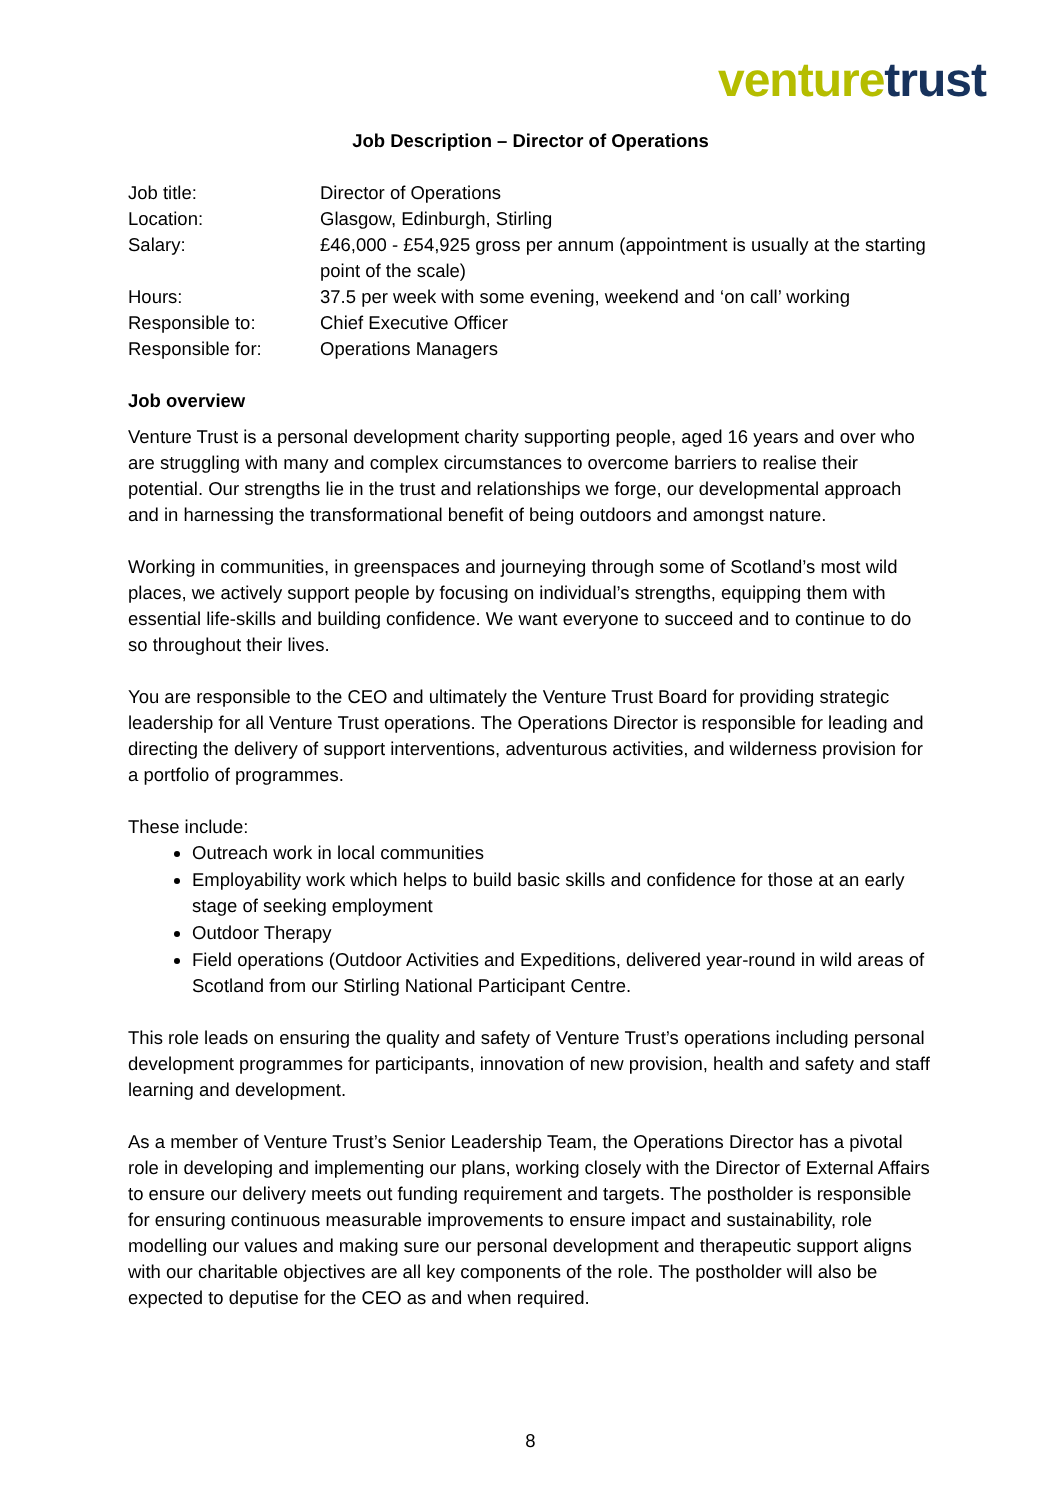venture trust
Job Description – Director of Operations
| Job title: | Director of Operations |
| Location: | Glasgow, Edinburgh, Stirling |
| Salary: | £46,000 - £54,925 gross per annum (appointment is usually at the starting point of the scale) |
| Hours: | 37.5 per week with some evening, weekend and ‘on call’ working |
| Responsible to: | Chief Executive Officer |
| Responsible for: | Operations Managers |
Job overview
Venture Trust is a personal development charity supporting people, aged 16 years and over who are struggling with many and complex circumstances to overcome barriers to realise their potential. Our strengths lie in the trust and relationships we forge, our developmental approach and in harnessing the transformational benefit of being outdoors and amongst nature.
Working in communities, in greenspaces and journeying through some of Scotland’s most wild places, we actively support people by focusing on individual’s strengths, equipping them with essential life-skills and building confidence. We want everyone to succeed and to continue to do so throughout their lives.
You are responsible to the CEO and ultimately the Venture Trust Board for providing strategic leadership for all Venture Trust operations. The Operations Director is responsible for leading and directing the delivery of support interventions, adventurous activities, and wilderness provision for a portfolio of programmes.
These include:
Outreach work in local communities
Employability work which helps to build basic skills and confidence for those at an early stage of seeking employment
Outdoor Therapy
Field operations (Outdoor Activities and Expeditions, delivered year-round in wild areas of Scotland from our Stirling National Participant Centre.
This role leads on ensuring the quality and safety of Venture Trust’s operations including personal development programmes for participants, innovation of new provision, health and safety and staff learning and development.
As a member of Venture Trust’s Senior Leadership Team, the Operations Director has a pivotal role in developing and implementing our plans, working closely with the Director of External Affairs to ensure our delivery meets out funding requirement and targets. The postholder is responsible for ensuring continuous measurable improvements to ensure impact and sustainability, role modelling our values and making sure our personal development and therapeutic support aligns with our charitable objectives are all key components of the role. The postholder will also be expected to deputise for the CEO as and when required.
8